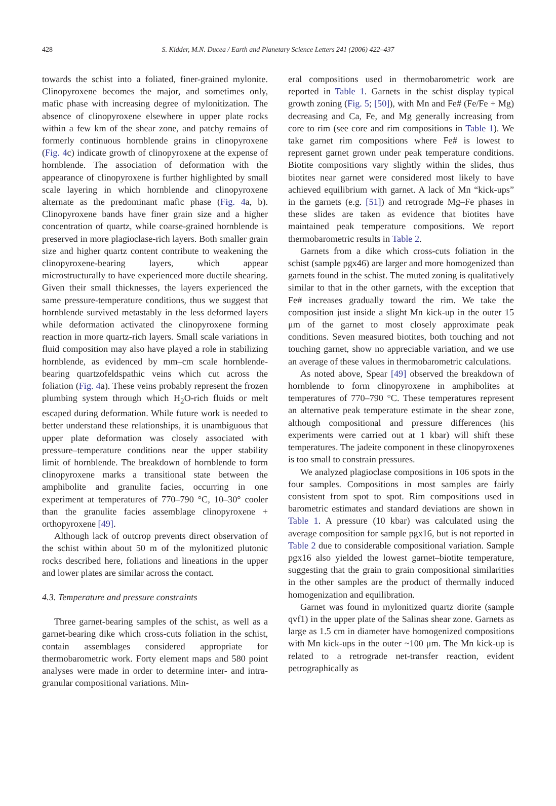428 S. Kidder, M.N. Ducea / Earth and Planetary Science Letters 241 (2006) 422–437
towards the schist into a foliated, finer-grained mylonite. Clinopyroxene becomes the major, and sometimes only, mafic phase with increasing degree of mylonitization. The absence of clinopyroxene elsewhere in upper plate rocks within a few km of the shear zone, and patchy remains of formerly continuous hornblende grains in clinopyroxene (Fig. 4c) indicate growth of clinopyroxene at the expense of hornblende. The association of deformation with the appearance of clinopyroxene is further highlighted by small scale layering in which hornblende and clinopyroxene alternate as the predominant mafic phase (Fig. 4a, b). Clinopyroxene bands have finer grain size and a higher concentration of quartz, while coarse-grained hornblende is preserved in more plagioclase-rich layers. Both smaller grain size and higher quartz content contribute to weakening the clinopyroxene-bearing layers, which appear microstructurally to have experienced more ductile shearing. Given their small thicknesses, the layers experienced the same pressure-temperature conditions, thus we suggest that hornblende survived metastably in the less deformed layers while deformation activated the clinopyroxene forming reaction in more quartz-rich layers. Small scale variations in fluid composition may also have played a role in stabilizing hornblende, as evidenced by mm–cm scale hornblende-bearing quartzofeldspathic veins which cut across the foliation (Fig. 4a). These veins probably represent the frozen plumbing system through which H<sub>2</sub>O-rich fluids or melt escaped during deformation. While future work is needed to better understand these relationships, it is unambiguous that upper plate deformation was closely associated with pressure–temperature conditions near the upper stability limit of hornblende. The breakdown of hornblende to form clinopyroxene marks a transitional state between the amphibolite and granulite facies, occurring in one experiment at temperatures of 770–790 °C, 10–30° cooler than the granulite facies assemblage clinopyroxene + orthopyroxene [49].
Although lack of outcrop prevents direct observation of the schist within about 50 m of the mylonitized plutonic rocks described here, foliations and lineations in the upper and lower plates are similar across the contact.
4.3. Temperature and pressure constraints
Three garnet-bearing samples of the schist, as well as a garnet-bearing dike which cross-cuts foliation in the schist, contain assemblages considered appropriate for thermobarometric work. Forty element maps and 580 point analyses were made in order to determine inter- and intra-granular compositional variations. Min-
eral compositions used in thermobarometric work are reported in Table 1. Garnets in the schist display typical growth zoning (Fig. 5; [50]), with Mn and Fe# (Fe/Fe + Mg) decreasing and Ca, Fe, and Mg generally increasing from core to rim (see core and rim compositions in Table 1). We take garnet rim compositions where Fe# is lowest to represent garnet grown under peak temperature conditions. Biotite compositions vary slightly within the slides, thus biotites near garnet were considered most likely to have achieved equilibrium with garnet. A lack of Mn “kick-ups” in the garnets (e.g. [51]) and retrograde Mg–Fe phases in these slides are taken as evidence that biotites have maintained peak temperature compositions. We report thermobarometric results in Table 2.
Garnets from a dike which cross-cuts foliation in the schist (sample pgx46) are larger and more homogenized than garnets found in the schist. The muted zoning is qualitatively similar to that in the other garnets, with the exception that Fe# increases gradually toward the rim. We take the composition just inside a slight Mn kick-up in the outer 15 μm of the garnet to most closely approximate peak conditions. Seven measured biotites, both touching and not touching garnet, show no appreciable variation, and we use an average of these values in thermobarometric calculations.
As noted above, Spear [49] observed the breakdown of hornblende to form clinopyroxene in amphibolites at temperatures of 770–790 °C. These temperatures represent an alternative peak temperature estimate in the shear zone, although compositional and pressure differences (his experiments were carried out at 1 kbar) will shift these temperatures. The jadeite component in these clinopyroxenes is too small to constrain pressures.
We analyzed plagioclase compositions in 106 spots in the four samples. Compositions in most samples are fairly consistent from spot to spot. Rim compositions used in barometric estimates and standard deviations are shown in Table 1. A pressure (10 kbar) was calculated using the average composition for sample pgx16, but is not reported in Table 2 due to considerable compositional variation. Sample pgx16 also yielded the lowest garnet–biotite temperature, suggesting that the grain to grain compositional similarities in the other samples are the product of thermally induced homogenization and equilibration.
Garnet was found in mylonitized quartz diorite (sample qvf1) in the upper plate of the Salinas shear zone. Garnets as large as 1.5 cm in diameter have homogenized compositions with Mn kick-ups in the outer ~100 μm. The Mn kick-up is related to a retrograde net-transfer reaction, evident petrographically as